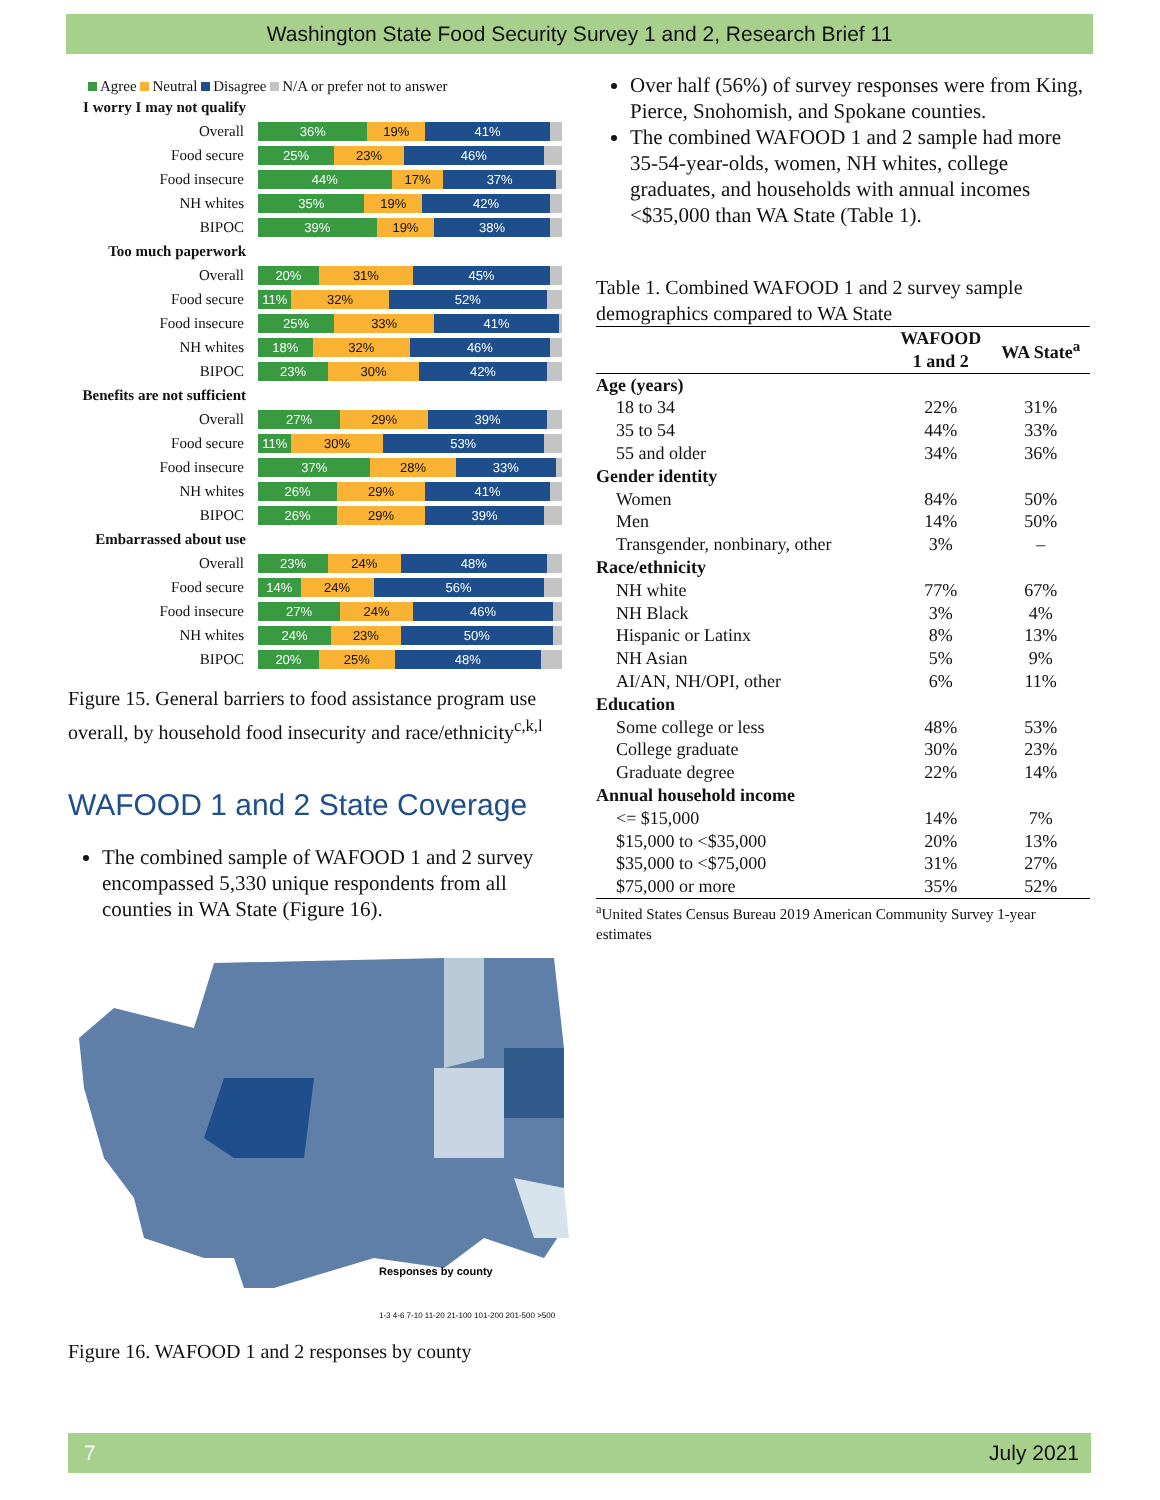Washington State Food Security Survey 1 and 2, Research Brief 11
Agree Neutral Disagree N/A or prefer not to answer
I worry I may not qualify
Overall
36% 19% 41%
Food secure
25% 23% 46%
Food insecure
44% 17% 37%
NH whites
35% 19% 42%
BIPOC
39% 19% 38%
Too much paperwork
Overall
20% 31% 45%
Food secure
11% 32% 52%
Food insecure
25% 33% 41%
NH whites
18% 32% 46%
BIPOC
23% 30% 42%
Benefits are not sufficient
Overall
27% 29% 39%
Food secure
11% 30% 53%
Food insecure
37% 28% 33%
NH whites
26% 29% 41%
BIPOC
26% 29% 39%
Embarrassed about use
Overall
23% 24% 48%
Food secure
14% 24% 56%
Food insecure
27% 24% 46%
NH whites
24% 23% 50%
BIPOC
20% 25% 48%
Figure 15. General barriers to food assistance program use overall, by household food insecurity and race/ethnicity<sup>c,k,l</sup>
WAFOOD 1 and 2 State Coverage
The combined sample of WAFOOD 1 and 2 survey encompassed 5,330 unique respondents from all counties in WA State (Figure 16).
Responses by county
1-3 4-6 7-10 11-20 21-100 101-200 201-500 >500
Figure 16. WAFOOD 1 and 2 responses by county
Over half (56%) of survey responses were from King, Pierce, Snohomish, and Spokane counties.
The combined WAFOOD 1 and 2 sample had more 35-54-year-olds, women, NH whites, college graduates, and households with annual incomes <$35,000 than WA State (Table 1).
Table 1. Combined WAFOOD 1 and 2 survey sample demographics compared to WA State
| | WAFOOD 1 and 2 | WA State<sup>a</sup> |
| --- | --- | --- |
| Age (years) | | |
| 18 to 34 | 22% | 31% |
| 35 to 54 | 44% | 33% |
| 55 and older | 34% | 36% |
| Gender identity | | |
| Women | 84% | 50% |
| Men | 14% | 50% |
| Transgender, nonbinary, other | 3% | – |
| Race/ethnicity | | |
| NH white | 77% | 67% |
| NH Black | 3% | 4% |
| Hispanic or Latinx | 8% | 13% |
| NH Asian | 5% | 9% |
| AI/AN, NH/OPI, other | 6% | 11% |
| Education | | |
| Some college or less | 48% | 53% |
| College graduate | 30% | 23% |
| Graduate degree | 22% | 14% |
| Annual household income | | |
| <= $15,000 | 14% | 7% |
| $15,000 to <$35,000 | 20% | 13% |
| $35,000 to <$75,000 | 31% | 27% |
| $75,000 or more | 35% | 52% |
<sup>a</sup> United States Census Bureau 2019 American Community Survey 1-year estimates
7 July 2021